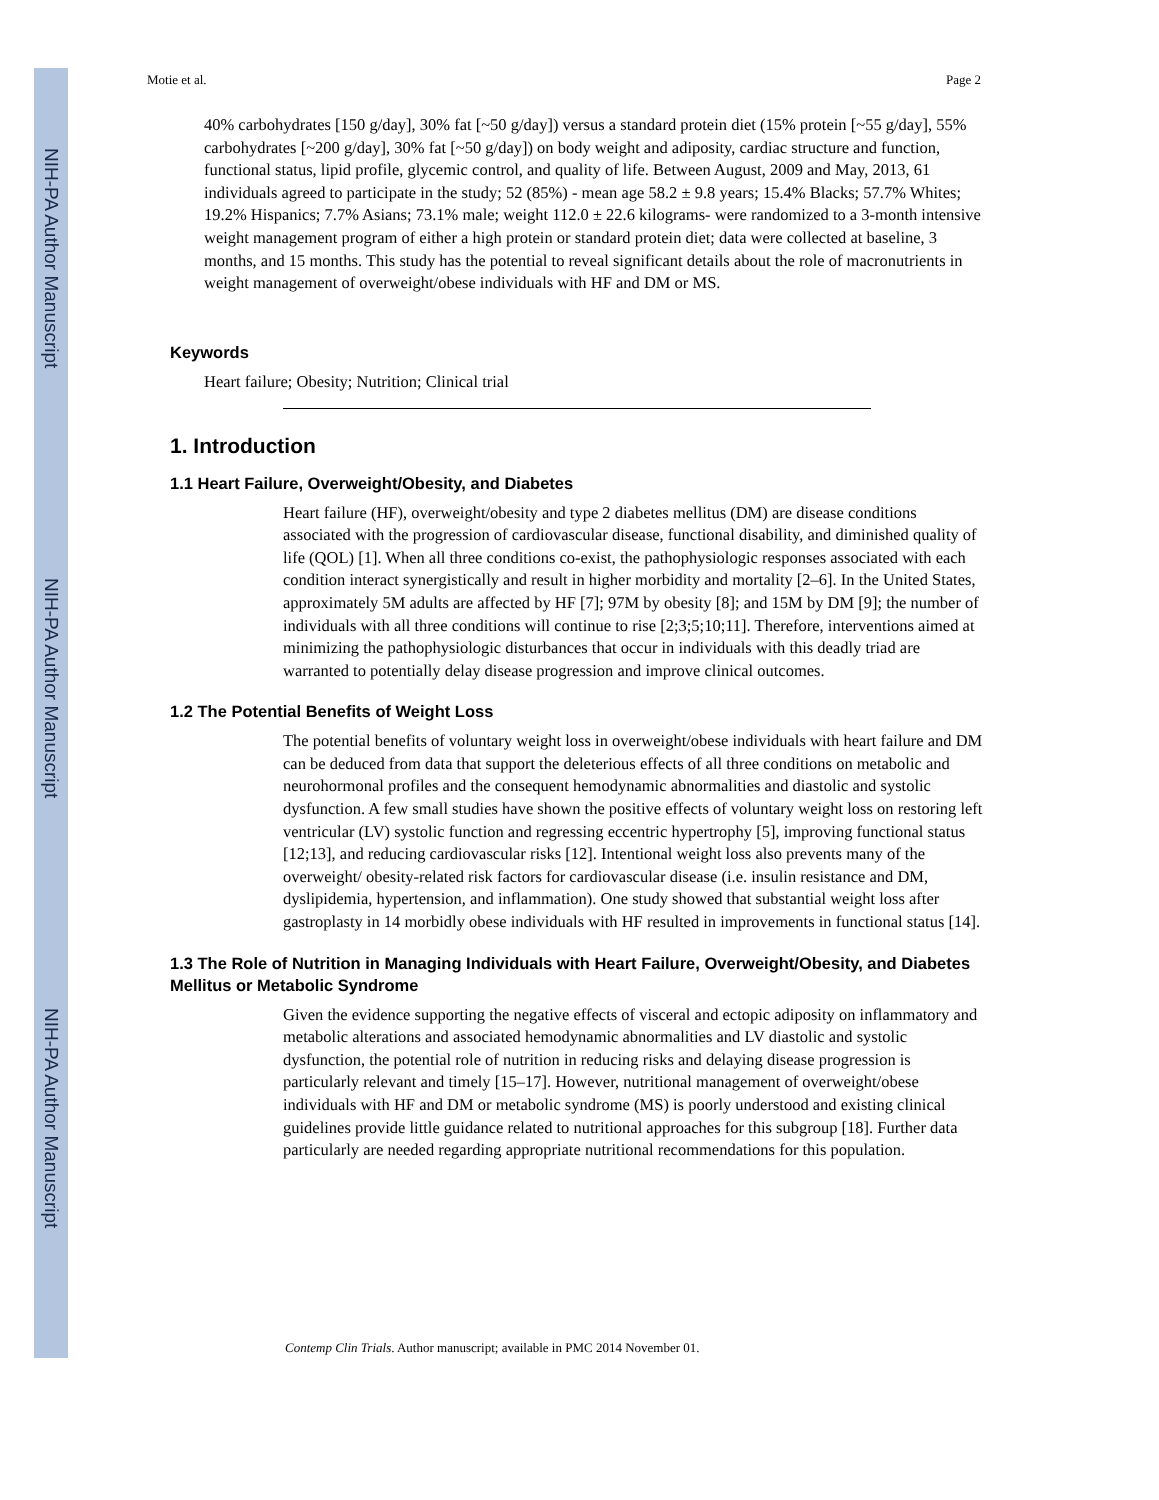NIH-PA Author Manuscript
NIH-PA Author Manuscript
NIH-PA Author Manuscript
Motie et al. Page 2
40% carbohydrates [150 g/day], 30% fat [~50 g/day]) versus a standard protein diet (15% protein [~55 g/day], 55% carbohydrates [~200 g/day], 30% fat [~50 g/day]) on body weight and adiposity, cardiac structure and function, functional status, lipid profile, glycemic control, and quality of life. Between August, 2009 and May, 2013, 61 individuals agreed to participate in the study; 52 (85%) - mean age 58.2 ± 9.8 years; 15.4% Blacks; 57.7% Whites; 19.2% Hispanics; 7.7% Asians; 73.1% male; weight 112.0 ± 22.6 kilograms- were randomized to a 3-month intensive weight management program of either a high protein or standard protein diet; data were collected at baseline, 3 months, and 15 months. This study has the potential to reveal significant details about the role of macronutrients in weight management of overweight/obese individuals with HF and DM or MS.
Keywords
Heart failure; Obesity; Nutrition; Clinical trial
1. Introduction
1.1 Heart Failure, Overweight/Obesity, and Diabetes
Heart failure (HF), overweight/obesity and type 2 diabetes mellitus (DM) are disease conditions associated with the progression of cardiovascular disease, functional disability, and diminished quality of life (QOL) [1]. When all three conditions co-exist, the pathophysiologic responses associated with each condition interact synergistically and result in higher morbidity and mortality [2–6]. In the United States, approximately 5M adults are affected by HF [7]; 97M by obesity [8]; and 15M by DM [9]; the number of individuals with all three conditions will continue to rise [2;3;5;10;11]. Therefore, interventions aimed at minimizing the pathophysiologic disturbances that occur in individuals with this deadly triad are warranted to potentially delay disease progression and improve clinical outcomes.
1.2 The Potential Benefits of Weight Loss
The potential benefits of voluntary weight loss in overweight/obese individuals with heart failure and DM can be deduced from data that support the deleterious effects of all three conditions on metabolic and neurohormonal profiles and the consequent hemodynamic abnormalities and diastolic and systolic dysfunction. A few small studies have shown the positive effects of voluntary weight loss on restoring left ventricular (LV) systolic function and regressing eccentric hypertrophy [5], improving functional status [12;13], and reducing cardiovascular risks [12]. Intentional weight loss also prevents many of the overweight/ obesity-related risk factors for cardiovascular disease (i.e. insulin resistance and DM, dyslipidemia, hypertension, and inflammation). One study showed that substantial weight loss after gastroplasty in 14 morbidly obese individuals with HF resulted in improvements in functional status [14].
1.3 The Role of Nutrition in Managing Individuals with Heart Failure, Overweight/Obesity, and Diabetes Mellitus or Metabolic Syndrome
Given the evidence supporting the negative effects of visceral and ectopic adiposity on inflammatory and metabolic alterations and associated hemodynamic abnormalities and LV diastolic and systolic dysfunction, the potential role of nutrition in reducing risks and delaying disease progression is particularly relevant and timely [15–17]. However, nutritional management of overweight/obese individuals with HF and DM or metabolic syndrome (MS) is poorly understood and existing clinical guidelines provide little guidance related to nutritional approaches for this subgroup [18]. Further data particularly are needed regarding appropriate nutritional recommendations for this population.
Contemp Clin Trials. Author manuscript; available in PMC 2014 November 01.